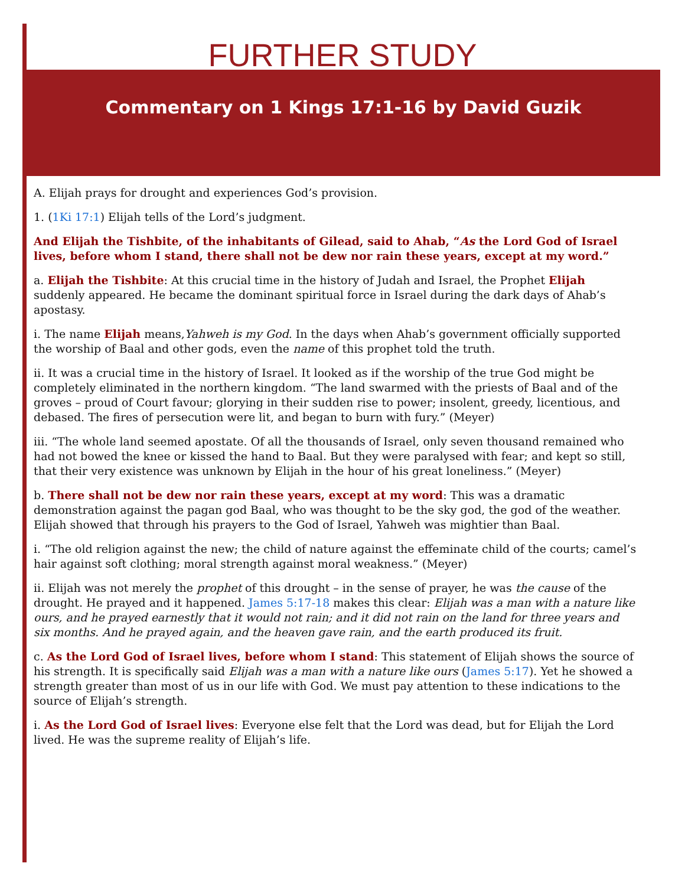FURTHER STUDY
Commentary on 1 Kings 17:1-16 by David Guzik
A. Elijah prays for drought and experiences God’s provision.
1. (1Ki 17:1) Elijah tells of the Lord’s judgment.
And Elijah the Tishbite, of the inhabitants of Gilead, said to Ahab, “As the Lord God of Israel lives, before whom I stand, there shall not be dew nor rain these years, except at my word.”
a. Elijah the Tishbite: At this crucial time in the history of Judah and Israel, the Prophet Elijah suddenly appeared. He became the dominant spiritual force in Israel during the dark days of Ahab’s apostasy.
i. The name Elijah means,Yahweh is my God. In the days when Ahab’s government officially supported the worship of Baal and other gods, even the name of this prophet told the truth.
ii. It was a crucial time in the history of Israel. It looked as if the worship of the true God might be completely eliminated in the northern kingdom. “The land swarmed with the priests of Baal and of the groves – proud of Court favour; glorying in their sudden rise to power; insolent, greedy, licentious, and debased. The fires of persecution were lit, and began to burn with fury.” (Meyer)
iii. “The whole land seemed apostate. Of all the thousands of Israel, only seven thousand remained who had not bowed the knee or kissed the hand to Baal. But they were paralysed with fear; and kept so still, that their very existence was unknown by Elijah in the hour of his great loneliness.” (Meyer)
b. There shall not be dew nor rain these years, except at my word: This was a dramatic demonstration against the pagan god Baal, who was thought to be the sky god, the god of the weather. Elijah showed that through his prayers to the God of Israel, Yahweh was mightier than Baal.
i. “The old religion against the new; the child of nature against the effeminate child of the courts; camel’s hair against soft clothing; moral strength against moral weakness.” (Meyer)
ii. Elijah was not merely the prophet of this drought – in the sense of prayer, he was the cause of the drought. He prayed and it happened. James 5:17-18 makes this clear: Elijah was a man with a nature like ours, and he prayed earnestly that it would not rain; and it did not rain on the land for three years and six months. And he prayed again, and the heaven gave rain, and the earth produced its fruit.
c. As the Lord God of Israel lives, before whom I stand: This statement of Elijah shows the source of his strength. It is specifically said Elijah was a man with a nature like ours (James 5:17). Yet he showed a strength greater than most of us in our life with God. We must pay attention to these indications to the source of Elijah’s strength.
i. As the Lord God of Israel lives: Everyone else felt that the Lord was dead, but for Elijah the Lord lived. He was the supreme reality of Elijah’s life.